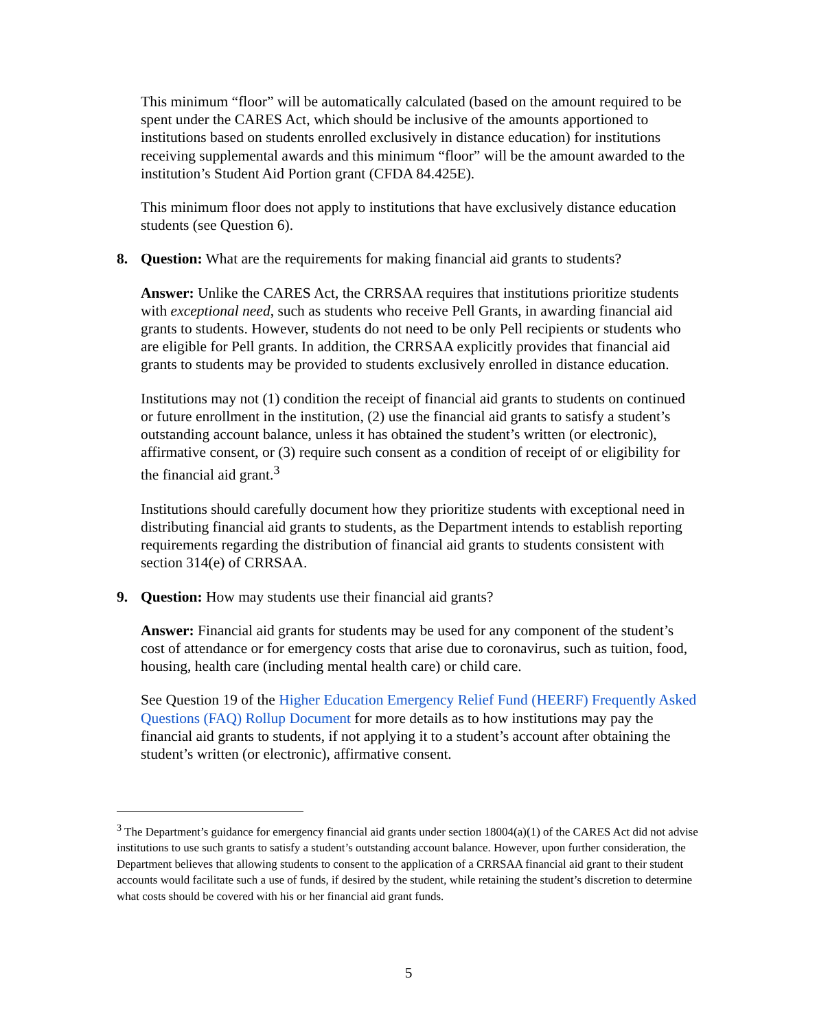This minimum “floor” will be automatically calculated (based on the amount required to be spent under the CARES Act, which should be inclusive of the amounts apportioned to institutions based on students enrolled exclusively in distance education) for institutions receiving supplemental awards and this minimum “floor” will be the amount awarded to the institution’s Student Aid Portion grant (CFDA 84.425E).
This minimum floor does not apply to institutions that have exclusively distance education students (see Question 6).
8. Question: What are the requirements for making financial aid grants to students?
Answer: Unlike the CARES Act, the CRRSAA requires that institutions prioritize students with exceptional need, such as students who receive Pell Grants, in awarding financial aid grants to students. However, students do not need to be only Pell recipients or students who are eligible for Pell grants. In addition, the CRRSAA explicitly provides that financial aid grants to students may be provided to students exclusively enrolled in distance education.
Institutions may not (1) condition the receipt of financial aid grants to students on continued or future enrollment in the institution, (2) use the financial aid grants to satisfy a student’s outstanding account balance, unless it has obtained the student’s written (or electronic), affirmative consent, or (3) require such consent as a condition of receipt of or eligibility for the financial aid grant.<sup>3</sup>
Institutions should carefully document how they prioritize students with exceptional need in distributing financial aid grants to students, as the Department intends to establish reporting requirements regarding the distribution of financial aid grants to students consistent with section 314(e) of CRRSAA.
9. Question: How may students use their financial aid grants?
Answer: Financial aid grants for students may be used for any component of the student’s cost of attendance or for emergency costs that arise due to coronavirus, such as tuition, food, housing, health care (including mental health care) or child care.
See Question 19 of the Higher Education Emergency Relief Fund (HEERF) Frequently Asked Questions (FAQ) Rollup Document for more details as to how institutions may pay the financial aid grants to students, if not applying it to a student’s account after obtaining the student’s written (or electronic), affirmative consent.
<sup>3</sup> The Department’s guidance for emergency financial aid grants under section 18004(a)(1) of the CARES Act did not advise institutions to use such grants to satisfy a student’s outstanding account balance. However, upon further consideration, the Department believes that allowing students to consent to the application of a CRRSAA financial aid grant to their student accounts would facilitate such a use of funds, if desired by the student, while retaining the student’s discretion to determine what costs should be covered with his or her financial aid grant funds.
5